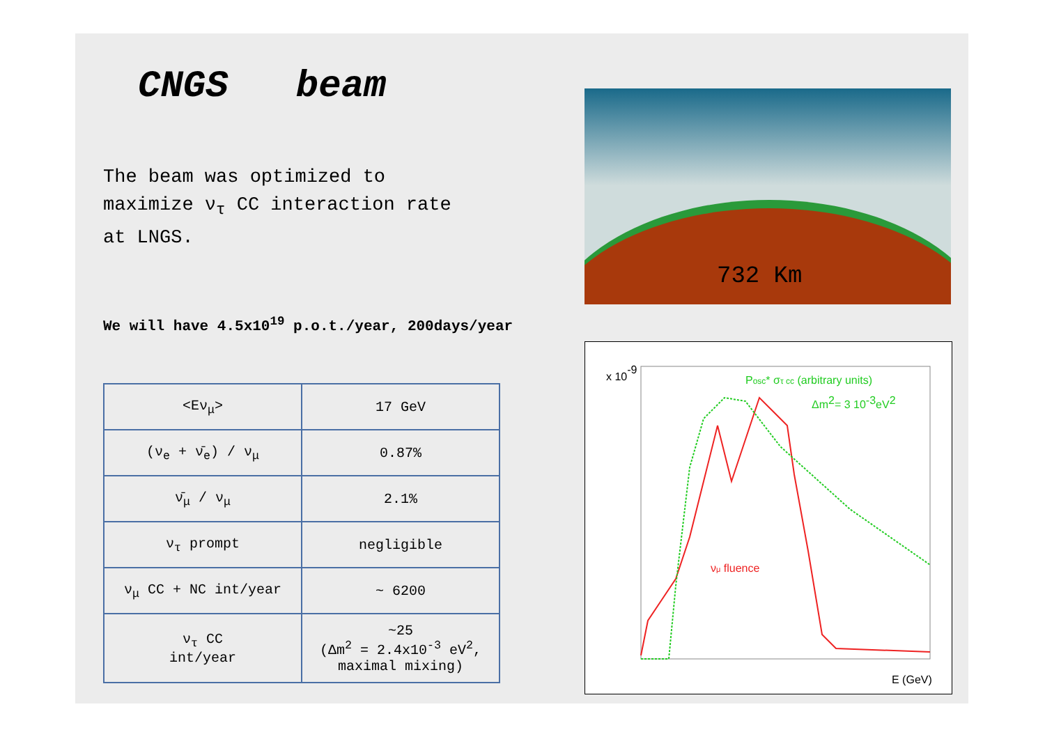CNGS beam
The beam was optimized to
maximize ν<sub>τ</sub> CC interaction rate
at LNGS.
We will have 4.5x10<sup>19</sup> p.o.t./year, 200days/year
| <Eν<sub>μ</sub>> | 17 GeV |
| (ν<sub>e</sub> + ν̄<sub>e</sub>) / ν<sub>μ</sub> | 0.87% |
| ν̄<sub>μ</sub> / ν<sub>μ</sub> | 2.1% |
| ν<sub>τ</sub> prompt | negligible |
| ν<sub>μ</sub> CC + NC int/year | ~ 6200 |
| ν<sub>τ</sub> CC int/year | ~25 (Δm<sup>2</sup> = 2.4x10<sup>-3</sup> eV<sup>2</sup>, maximal mixing) |
732 Km
x 10-9
Posc* στ cc (arbitrary units)
Δm2= 3 10-3eV2
νμ fluence
E (GeV)